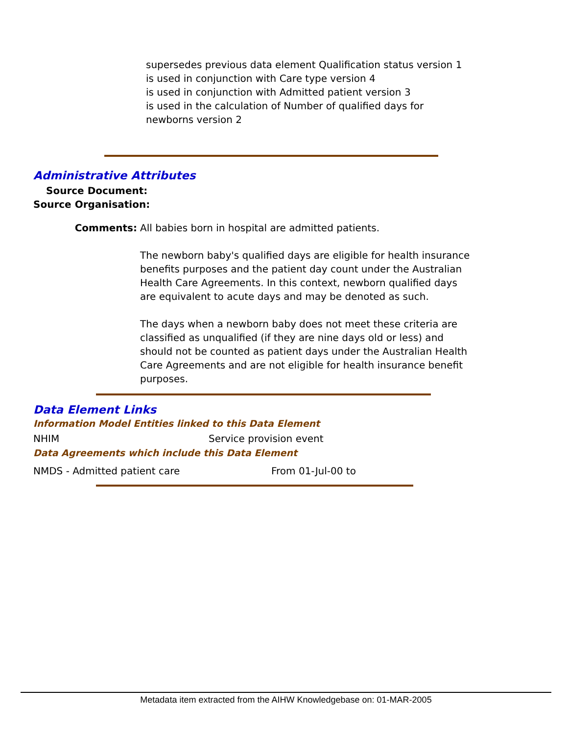supersedes previous data element Qualification status version 1
is used in conjunction with Care type version 4
is used in conjunction with Admitted patient version 3
is used in the calculation of Number of qualified days for
newborns version 2
Administrative Attributes
Source Document:
Source Organisation:
Comments: All babies born in hospital are admitted patients.
The newborn baby's qualified days are eligible for health insurance benefits purposes and the patient day count under the Australian Health Care Agreements. In this context, newborn qualified days are equivalent to acute days and may be denoted as such.
The days when a newborn baby does not meet these criteria are classified as unqualified (if they are nine days old or less) and should not be counted as patient days under the Australian Health Care Agreements and are not eligible for health insurance benefit purposes.
Data Element Links
Information Model Entities linked to this Data Element
NHIM Service provision event
Data Agreements which include this Data Element
NMDS - Admitted patient care From 01-Jul-00 to
Metadata item extracted from the AIHW Knowledgebase on: 01-MAR-2005